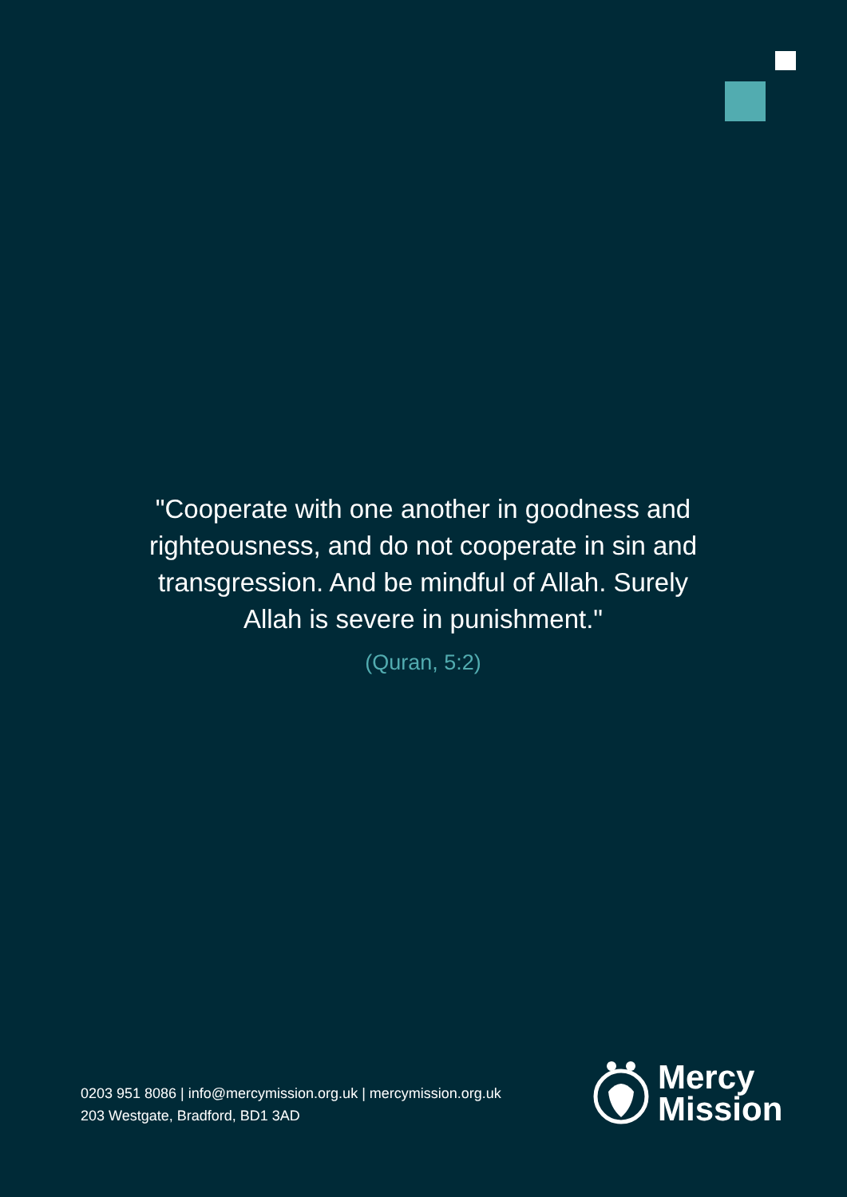"Cooperate with one another in goodness and righteousness, and do not cooperate in sin and transgression. And be mindful of Allah. Surely Allah is severe in punishment."
(Quran, 5:2)
0203 951 8086 | info@mercymission.org.uk | mercymission.org.uk
203 Westgate, Bradford, BD1 3AD
Mercy
Mission